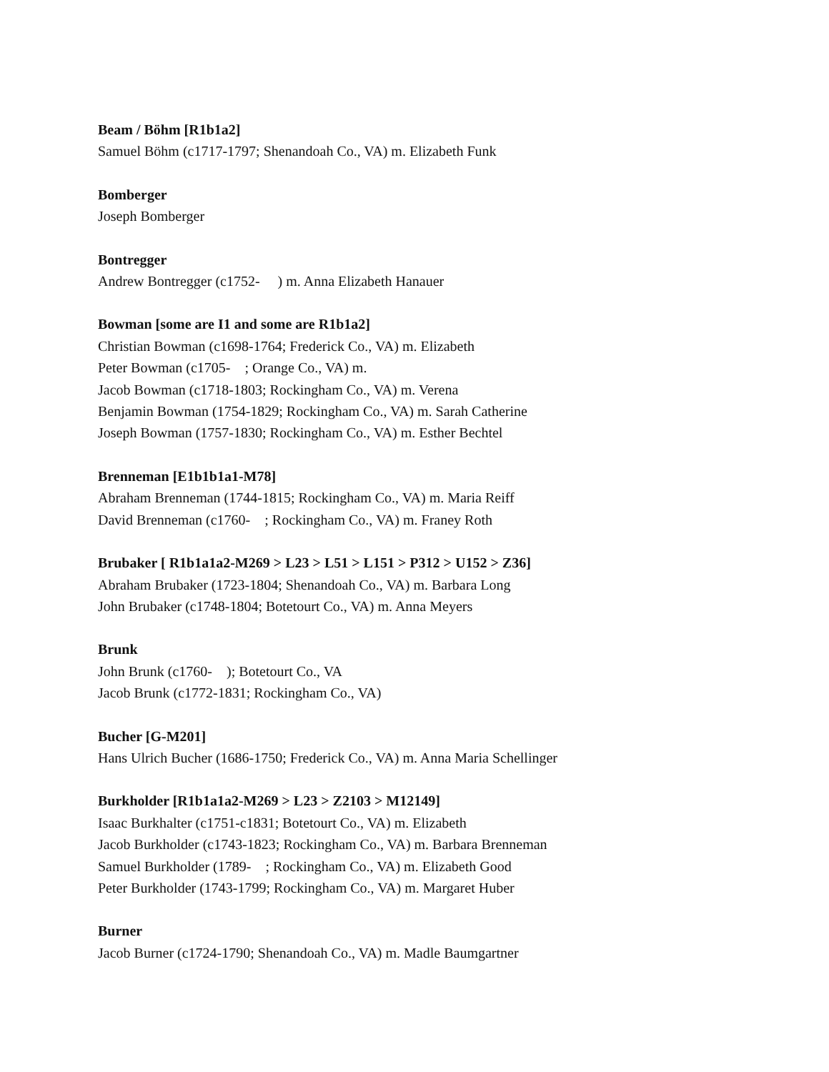Beam / Böhm [R1b1a2]
Samuel Böhm (c1717-1797; Shenandoah Co., VA) m. Elizabeth Funk
Bomberger
Joseph Bomberger
Bontregger
Andrew Bontregger (c1752- ) m. Anna Elizabeth Hanauer
Bowman [some are I1 and some are R1b1a2]
Christian Bowman (c1698-1764; Frederick Co., VA) m. Elizabeth
Peter Bowman (c1705- ; Orange Co., VA) m.
Jacob Bowman (c1718-1803; Rockingham Co., VA) m. Verena
Benjamin Bowman (1754-1829; Rockingham Co., VA) m. Sarah Catherine
Joseph Bowman (1757-1830; Rockingham Co., VA) m. Esther Bechtel
Brenneman [E1b1b1a1-M78]
Abraham Brenneman (1744-1815; Rockingham Co., VA) m. Maria Reiff
David Brenneman (c1760- ; Rockingham Co., VA) m. Franey Roth
Brubaker [ R1b1a1a2-M269 > L23 > L51 > L151 > P312 > U152 > Z36]
Abraham Brubaker (1723-1804; Shenandoah Co., VA) m. Barbara Long
John Brubaker (c1748-1804; Botetourt Co., VA) m. Anna Meyers
Brunk
John Brunk (c1760- ); Botetourt Co., VA
Jacob Brunk (c1772-1831; Rockingham Co., VA)
Bucher [G-M201]
Hans Ulrich Bucher (1686-1750; Frederick Co., VA) m. Anna Maria Schellinger
Burkholder [R1b1a1a2-M269 > L23 > Z2103 > M12149]
Isaac Burkhalter (c1751-c1831; Botetourt Co., VA) m. Elizabeth
Jacob Burkholder (c1743-1823; Rockingham Co., VA) m. Barbara Brenneman
Samuel Burkholder (1789- ; Rockingham Co., VA) m. Elizabeth Good
Peter Burkholder (1743-1799; Rockingham Co., VA) m. Margaret Huber
Burner
Jacob Burner (c1724-1790; Shenandoah Co., VA) m. Madle Baumgartner